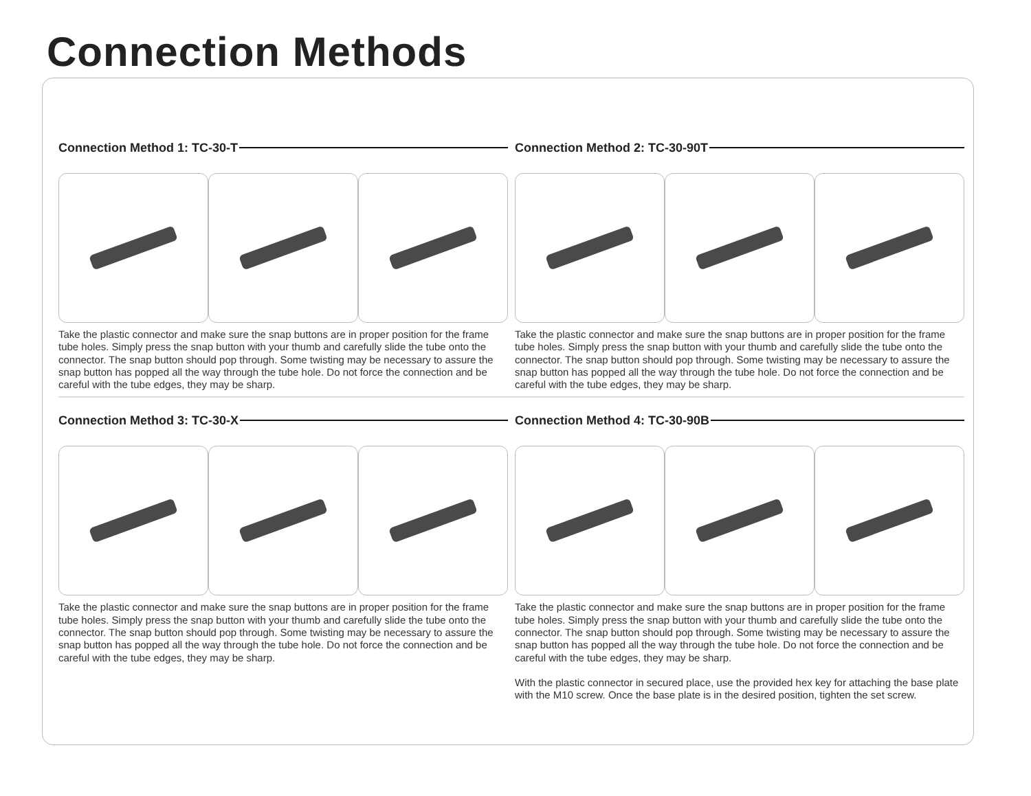Connection Methods
Connection Method 1: TC-30-T
Take the plastic connector and make sure the snap buttons are in proper position for the frame tube holes. Simply press the snap button with your thumb and carefully slide the tube onto the connector. The snap button should pop through. Some twisting may be necessary to assure the snap button has popped all the way through the tube hole. Do not force the connection and be careful with the tube edges, they may be sharp.
Connection Method 2: TC-30-90T
Take the plastic connector and make sure the snap buttons are in proper position for the frame tube holes. Simply press the snap button with your thumb and carefully slide the tube onto the connector. The snap button should pop through. Some twisting may be necessary to assure the snap button has popped all the way through the tube hole. Do not force the connection and be careful with the tube edges, they may be sharp.
Connection Method 3: TC-30-X
Take the plastic connector and make sure the snap buttons are in proper position for the frame tube holes. Simply press the snap button with your thumb and carefully slide the tube onto the connector. The snap button should pop through. Some twisting may be necessary to assure the snap button has popped all the way through the tube hole. Do not force the connection and be careful with the tube edges, they may be sharp.
Connection Method 4: TC-30-90B
Take the plastic connector and make sure the snap buttons are in proper position for the frame tube holes. Simply press the snap button with your thumb and carefully slide the tube onto the connector. The snap button should pop through. Some twisting may be necessary to assure the snap button has popped all the way through the tube hole. Do not force the connection and be careful with the tube edges, they may be sharp.
With the plastic connector in secured place, use the provided hex key for attaching the base plate with the M10 screw. Once the base plate is in the desired position, tighten the set screw.